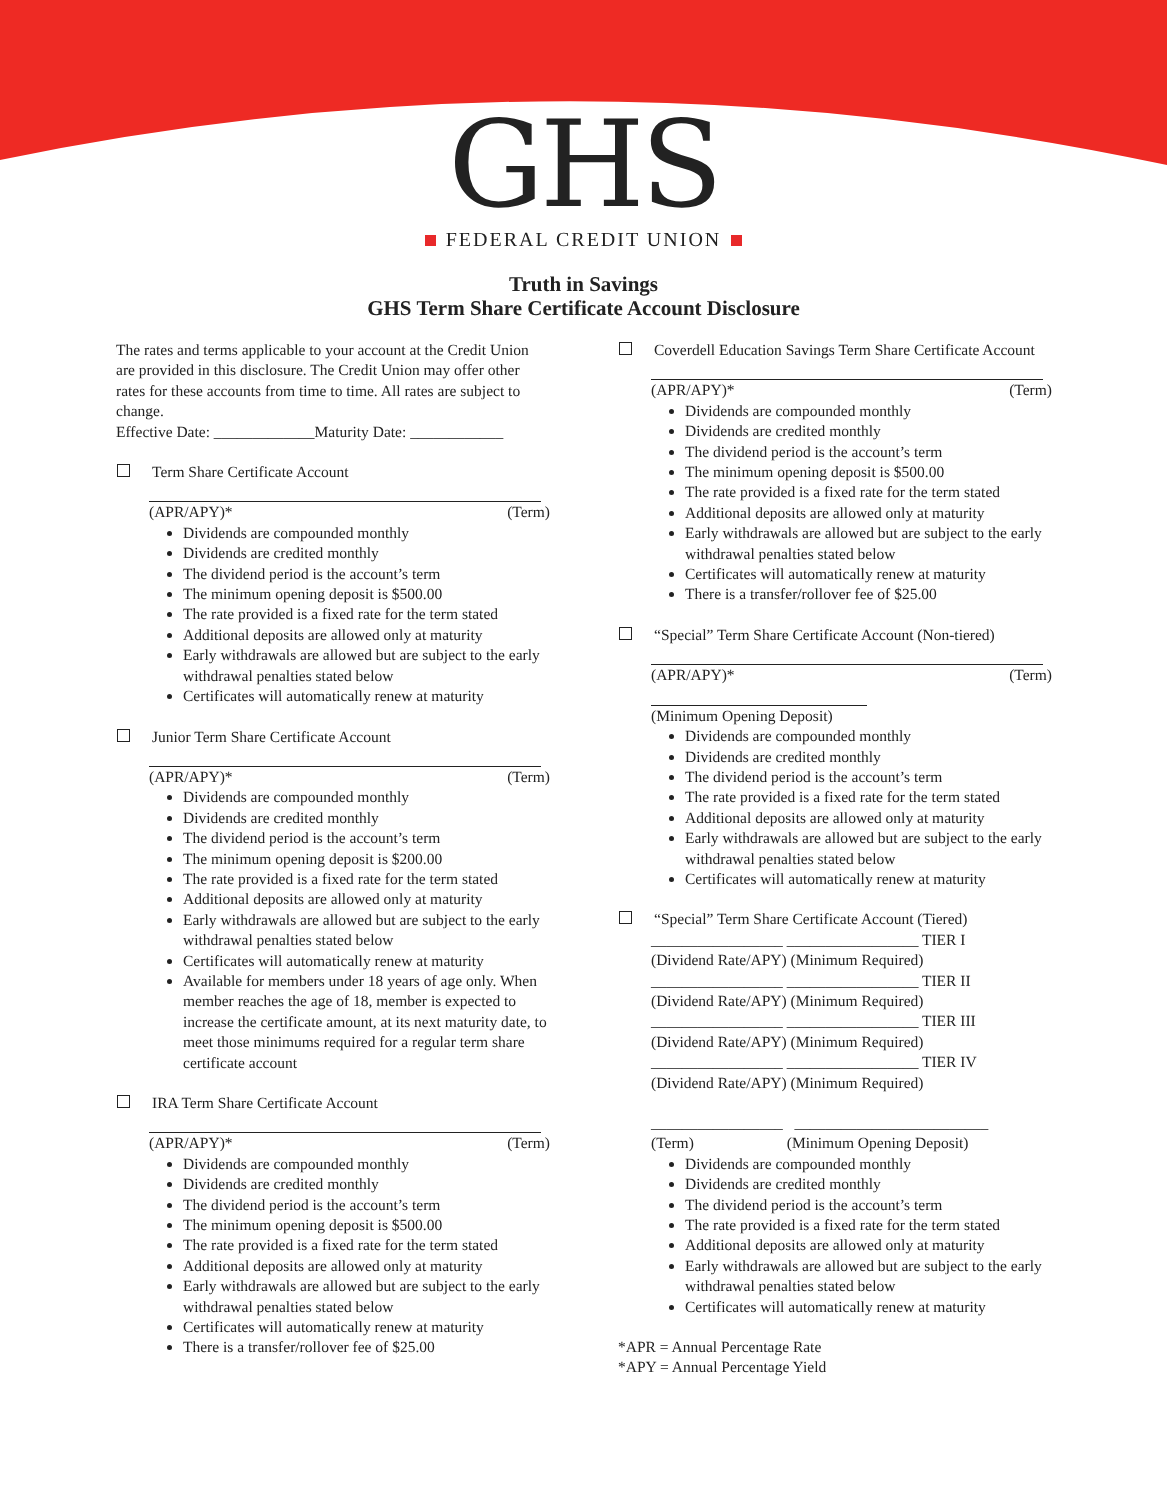GHS
FEDERAL CREDIT UNION
Truth in Savings
GHS Term Share Certificate Account Disclosure
The rates and terms applicable to your account at the Credit Union are provided in this disclosure. The Credit Union may offer other rates for these accounts from time to time. All rates are subject to change.
Effective Date: _____________Maturity Date: ____________
Term Share Certificate Account
(APR/APY)* (Term)
Dividends are compounded monthly
Dividends are credited monthly
The dividend period is the account’s term
The minimum opening deposit is $500.00
The rate provided is a fixed rate for the term stated
Additional deposits are allowed only at maturity
Early withdrawals are allowed but are subject to the early withdrawal penalties stated below
Certificates will automatically renew at maturity
Junior Term Share Certificate Account
(APR/APY)* (Term)
Dividends are compounded monthly
Dividends are credited monthly
The dividend period is the account’s term
The minimum opening deposit is $200.00
The rate provided is a fixed rate for the term stated
Additional deposits are allowed only at maturity
Early withdrawals are allowed but are subject to the early withdrawal penalties stated below
Certificates will automatically renew at maturity
Available for members under 18 years of age only. When member reaches the age of 18, member is expected to increase the certificate amount, at its next maturity date, to meet those minimums required for a regular term share certificate account
IRA Term Share Certificate Account
(APR/APY)* (Term)
Dividends are compounded monthly
Dividends are credited monthly
The dividend period is the account’s term
The minimum opening deposit is $500.00
The rate provided is a fixed rate for the term stated
Additional deposits are allowed only at maturity
Early withdrawals are allowed but are subject to the early withdrawal penalties stated below
Certificates will automatically renew at maturity
There is a transfer/rollover fee of $25.00
Coverdell Education Savings Term Share Certificate Account
(APR/APY)* (Term)
Dividends are compounded monthly
Dividends are credited monthly
The dividend period is the account’s term
The minimum opening deposit is $500.00
The rate provided is a fixed rate for the term stated
Additional deposits are allowed only at maturity
Early withdrawals are allowed but are subject to the early withdrawal penalties stated below
Certificates will automatically renew at maturity
There is a transfer/rollover fee of $25.00
“Special” Term Share Certificate Account (Non-tiered)
(APR/APY)* (Term)
(Minimum Opening Deposit)
Dividends are compounded monthly
Dividends are credited monthly
The dividend period is the account’s term
The rate provided is a fixed rate for the term stated
Additional deposits are allowed only at maturity
Early withdrawals are allowed but are subject to the early withdrawal penalties stated below
Certificates will automatically renew at maturity
“Special” Term Share Certificate Account (Tiered)
_________________ _________________ TIER I
(Dividend Rate/APY) (Minimum Required)
_________________ _________________ TIER II
(Dividend Rate/APY) (Minimum Required)
_________________ _________________ TIER III
(Dividend Rate/APY) (Minimum Required)
_________________ _________________ TIER IV
(Dividend Rate/APY) (Minimum Required)
_________________ _________________________
(Term) (Minimum Opening Deposit)
Dividends are compounded monthly
Dividends are credited monthly
The dividend period is the account’s term
The rate provided is a fixed rate for the term stated
Additional deposits are allowed only at maturity
Early withdrawals are allowed but are subject to the early withdrawal penalties stated below
Certificates will automatically renew at maturity
*APR = Annual Percentage Rate
*APY = Annual Percentage Yield